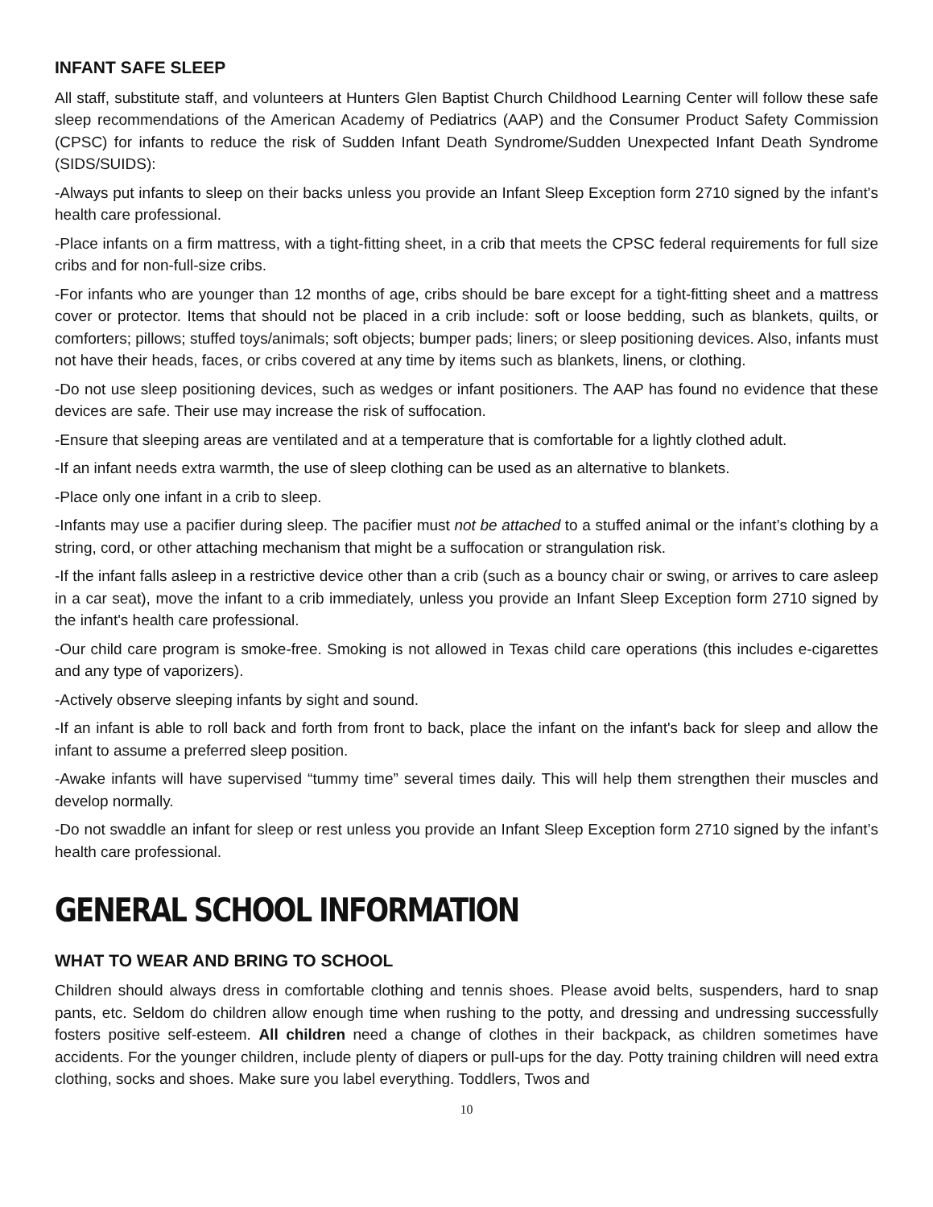INFANT SAFE SLEEP
All staff, substitute staff, and volunteers at Hunters Glen Baptist Church Childhood Learning Center will follow these safe sleep recommendations of the American Academy of Pediatrics (AAP) and the Consumer Product Safety Commission (CPSC) for infants to reduce the risk of Sudden Infant Death Syndrome/Sudden Unexpected Infant Death Syndrome (SIDS/SUIDS):
-Always put infants to sleep on their backs unless you provide an Infant Sleep Exception form 2710 signed by the infant's health care professional.
-Place infants on a firm mattress, with a tight-fitting sheet, in a crib that meets the CPSC federal requirements for full size cribs and for non-full-size cribs.
-For infants who are younger than 12 months of age, cribs should be bare except for a tight-fitting sheet and a mattress cover or protector. Items that should not be placed in a crib include: soft or loose bedding, such as blankets, quilts, or comforters; pillows; stuffed toys/animals; soft objects; bumper pads; liners; or sleep positioning devices. Also, infants must not have their heads, faces, or cribs covered at any time by items such as blankets, linens, or clothing.
-Do not use sleep positioning devices, such as wedges or infant positioners. The AAP has found no evidence that these devices are safe. Their use may increase the risk of suffocation.
-Ensure that sleeping areas are ventilated and at a temperature that is comfortable for a lightly clothed adult.
-If an infant needs extra warmth, the use of sleep clothing can be used as an alternative to blankets.
-Place only one infant in a crib to sleep.
-Infants may use a pacifier during sleep. The pacifier must not be attached to a stuffed animal or the infant’s clothing by a string, cord, or other attaching mechanism that might be a suffocation or strangulation risk.
-If the infant falls asleep in a restrictive device other than a crib (such as a bouncy chair or swing, or arrives to care asleep in a car seat), move the infant to a crib immediately, unless you provide an Infant Sleep Exception form 2710 signed by the infant's health care professional.
-Our child care program is smoke-free. Smoking is not allowed in Texas child care operations (this includes e-cigarettes and any type of vaporizers).
-Actively observe sleeping infants by sight and sound.
-If an infant is able to roll back and forth from front to back, place the infant on the infant's back for sleep and allow the infant to assume a preferred sleep position.
-Awake infants will have supervised “tummy time” several times daily. This will help them strengthen their muscles and develop normally.
-Do not swaddle an infant for sleep or rest unless you provide an Infant Sleep Exception form 2710 signed by the infant’s health care professional.
GENERAL SCHOOL INFORMATION
WHAT TO WEAR AND BRING TO SCHOOL
Children should always dress in comfortable clothing and tennis shoes. Please avoid belts, suspenders, hard to snap pants, etc. Seldom do children allow enough time when rushing to the potty, and dressing and undressing successfully fosters positive self-esteem. All children need a change of clothes in their backpack, as children sometimes have accidents. For the younger children, include plenty of diapers or pull-ups for the day. Potty training children will need extra clothing, socks and shoes. Make sure you label everything. Toddlers, Twos and
10